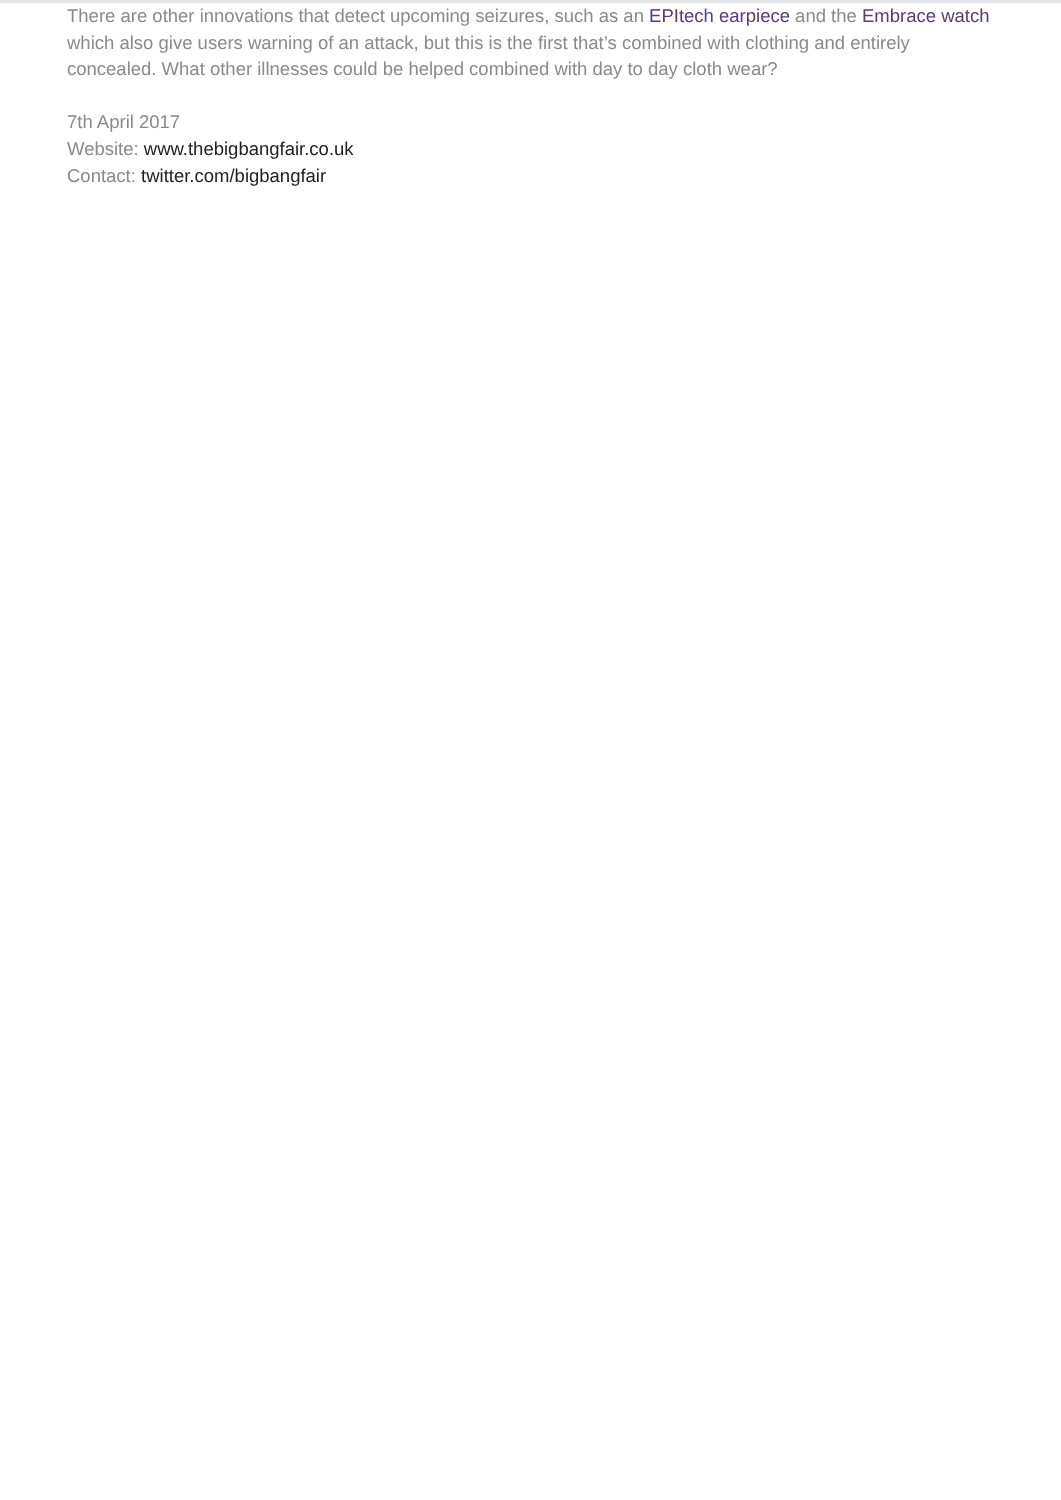There are other innovations that detect upcoming seizures, such as an EPItech earpiece and the Embrace watch which also give users warning of an attack, but this is the first that’s combined with clothing and entirely concealed. What other illnesses could be helped combined with day to day cloth wear?
7th April 2017
Website: www.thebigbangfair.co.uk
Contact: twitter.com/bigbangfair